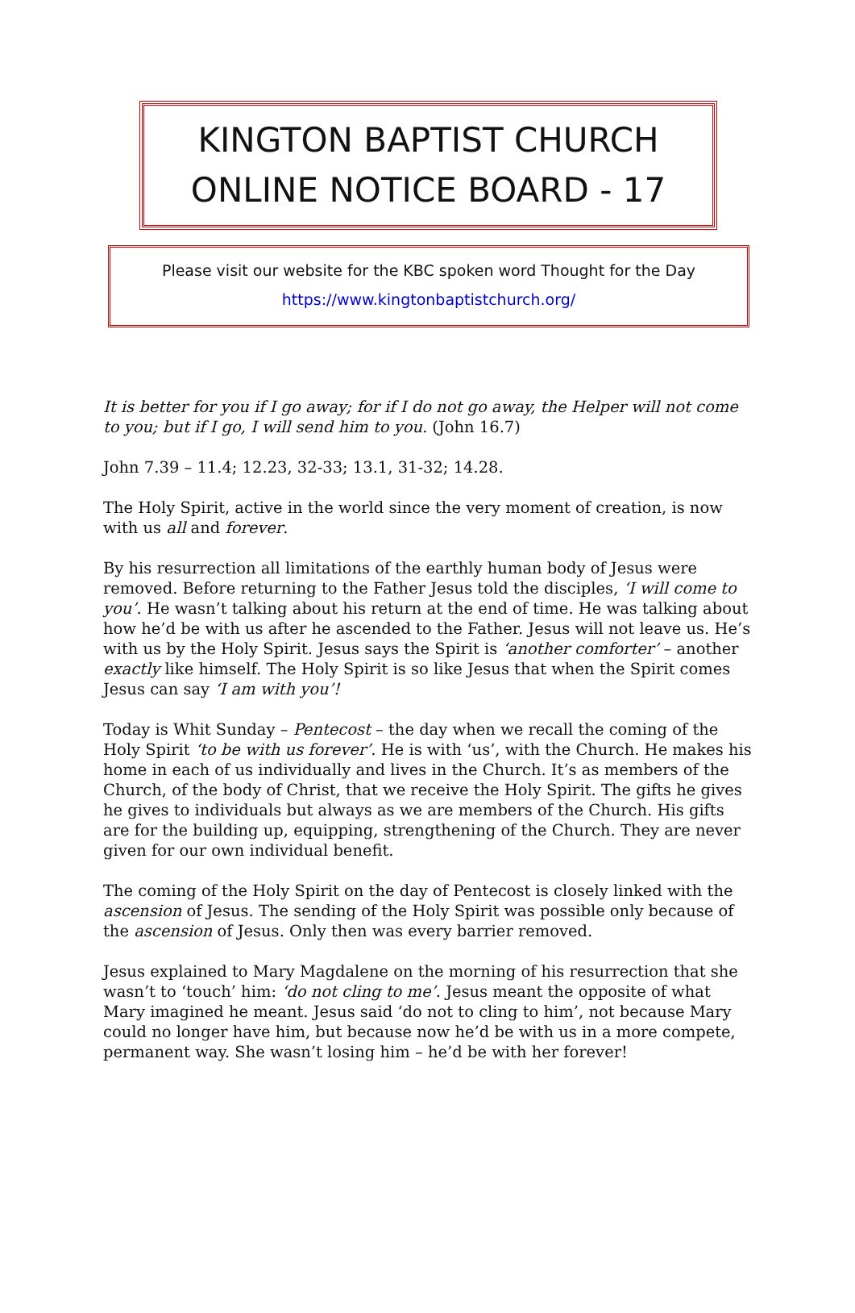KINGTON BAPTIST CHURCH
ONLINE NOTICE BOARD - 17
Please visit our website for the KBC spoken word Thought for the Day
https://www.kingtonbaptistchurch.org/
It is better for you if I go away; for if I do not go away, the Helper will not come to you; but if I go, I will send him to you. (John 16.7)
John 7.39 – 11.4; 12.23, 32-33; 13.1, 31-32; 14.28.
The Holy Spirit, active in the world since the very moment of creation, is now with us all and forever.
By his resurrection all limitations of the earthly human body of Jesus were removed. Before returning to the Father Jesus told the disciples, ‘I will come to you’. He wasn’t talking about his return at the end of time. He was talking about how he’d be with us after he ascended to the Father. Jesus will not leave us. He’s with us by the Holy Spirit. Jesus says the Spirit is ‘another comforter’ – another exactly like himself. The Holy Spirit is so like Jesus that when the Spirit comes Jesus can say ‘I am with you’!
Today is Whit Sunday – Pentecost – the day when we recall the coming of the Holy Spirit ‘to be with us forever’. He is with ‘us’, with the Church. He makes his home in each of us individually and lives in the Church. It’s as members of the Church, of the body of Christ, that we receive the Holy Spirit. The gifts he gives he gives to individuals but always as we are members of the Church. His gifts are for the building up, equipping, strengthening of the Church. They are never given for our own individual benefit.
The coming of the Holy Spirit on the day of Pentecost is closely linked with the ascension of Jesus. The sending of the Holy Spirit was possible only because of the ascension of Jesus. Only then was every barrier removed.
Jesus explained to Mary Magdalene on the morning of his resurrection that she wasn’t to ‘touch’ him: ‘do not cling to me’. Jesus meant the opposite of what Mary imagined he meant. Jesus said ‘do not to cling to him’, not because Mary could no longer have him, but because now he’d be with us in a more compete, permanent way. She wasn’t losing him – he’d be with her forever!